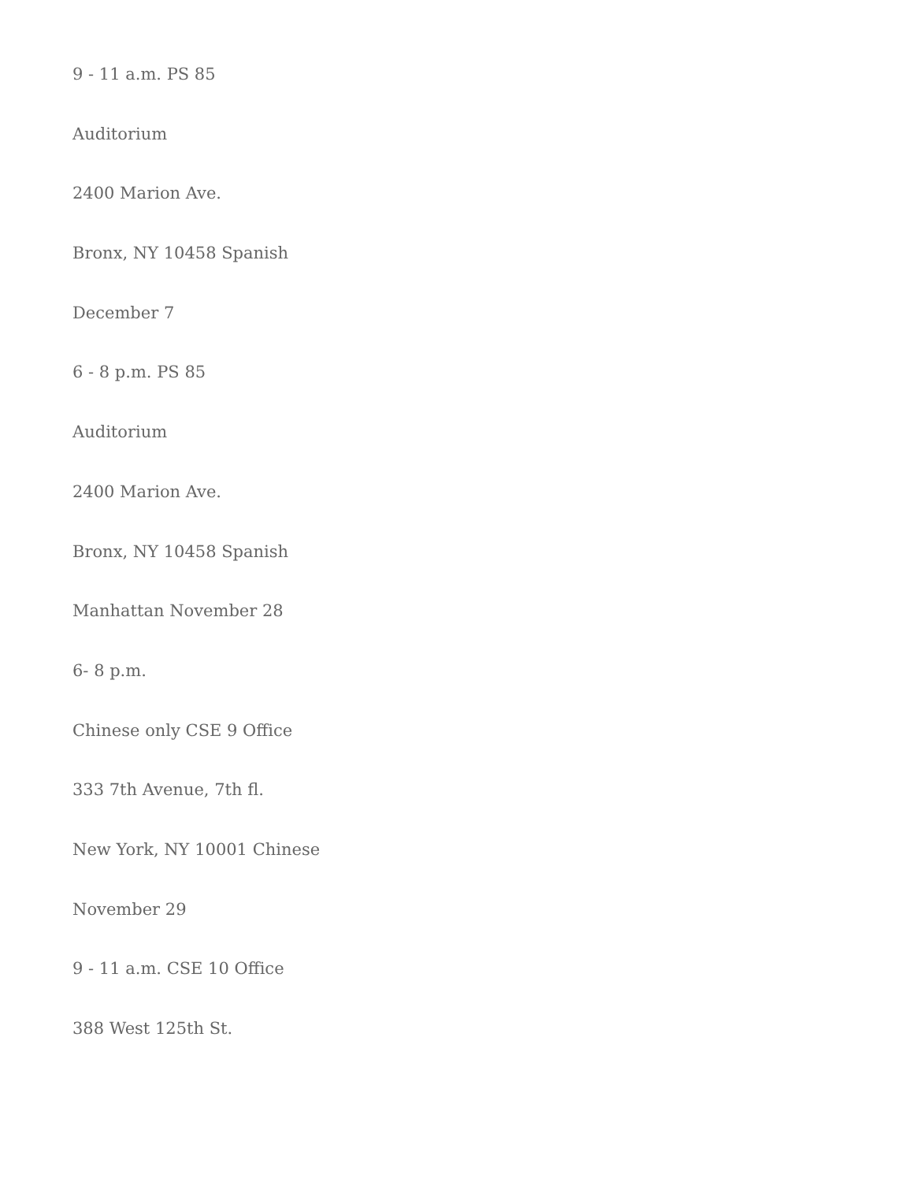9 - 11 a.m. PS 85
Auditorium
2400 Marion Ave.
Bronx, NY 10458 Spanish
December 7
6 - 8 p.m. PS 85
Auditorium
2400 Marion Ave.
Bronx, NY 10458 Spanish
Manhattan November 28
6- 8 p.m.
Chinese only CSE 9 Office
333 7th Avenue, 7th fl.
New York, NY 10001 Chinese
November 29
9 - 11 a.m. CSE 10 Office
388 West 125th St.